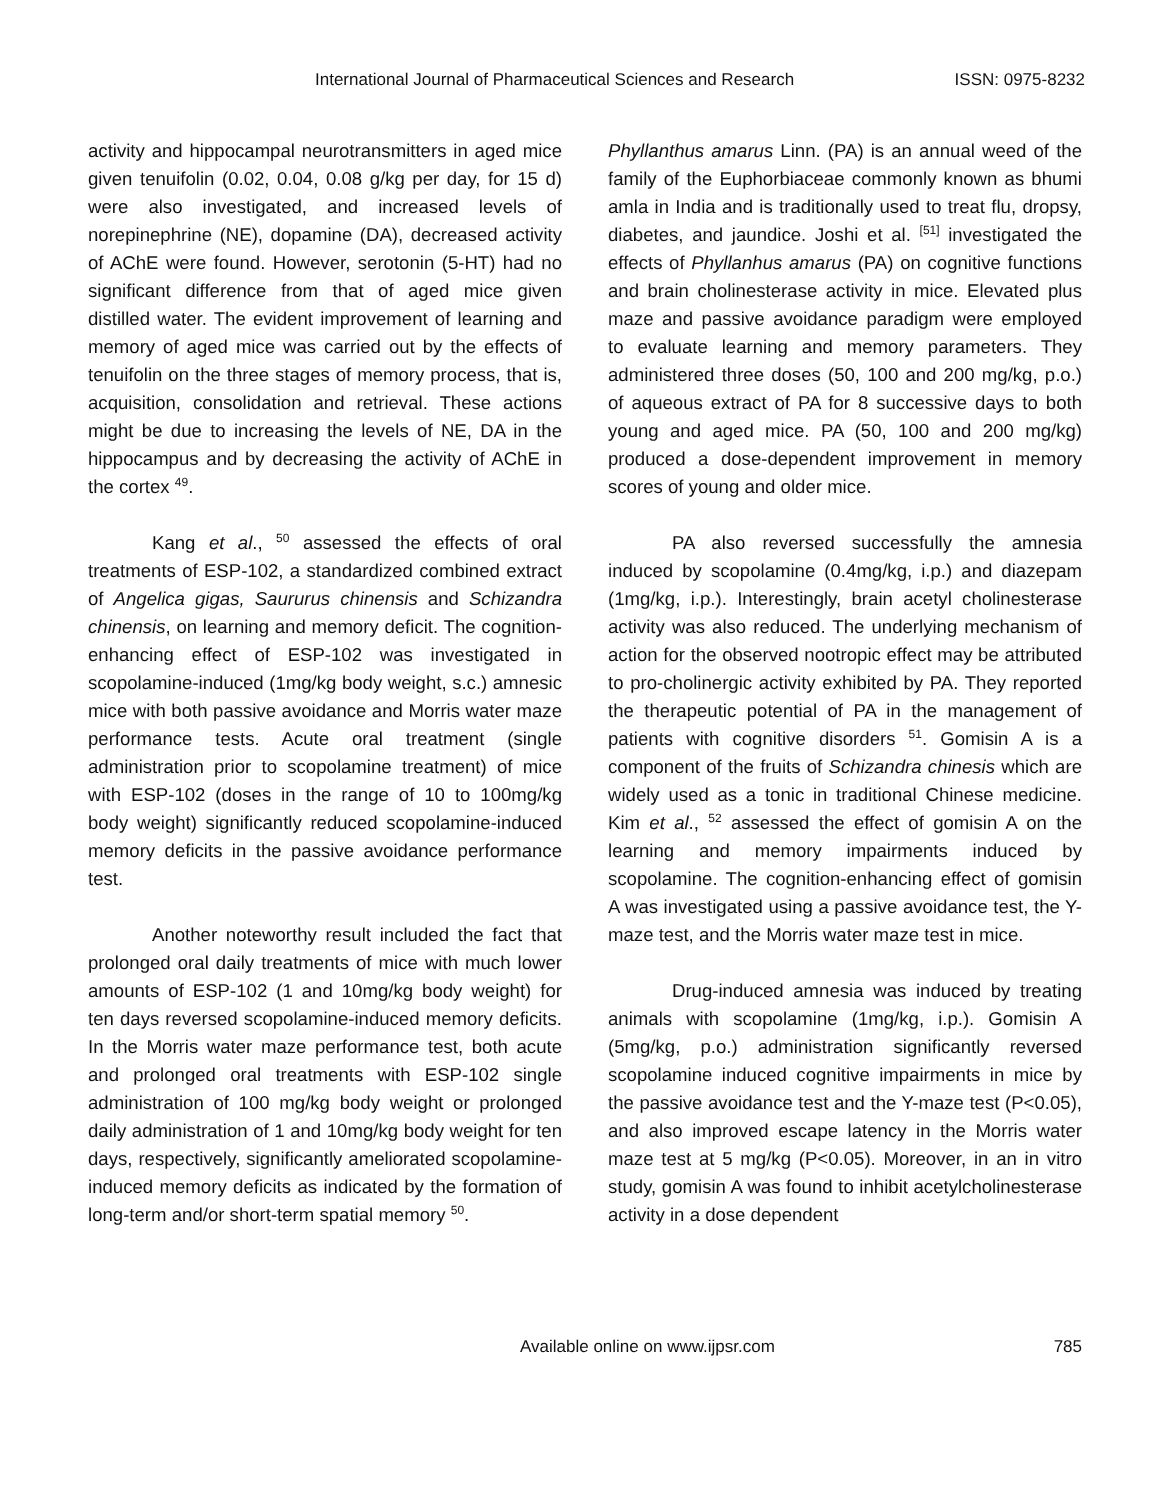International Journal of Pharmaceutical Sciences and Research ISSN: 0975-8232
activity and hippocampal neurotransmitters in aged mice given tenuifolin (0.02, 0.04, 0.08 g/kg per day, for 15 d) were also investigated, and increased levels of norepinephrine (NE), dopamine (DA), decreased activity of AChE were found. However, serotonin (5-HT) had no significant difference from that of aged mice given distilled water. The evident improvement of learning and memory of aged mice was carried out by the effects of tenuifolin on the three stages of memory process, that is, acquisition, consolidation and retrieval. These actions might be due to increasing the levels of NE, DA in the hippocampus and by decreasing the activity of AChE in the cortex <sup>49</sup>.
Kang et al., <sup>50</sup> assessed the effects of oral treatments of ESP-102, a standardized combined extract of Angelica gigas, Saururus chinensis and Schizandra chinensis, on learning and memory deficit. The cognition-enhancing effect of ESP-102 was investigated in scopolamine-induced (1mg/kg body weight, s.c.) amnesic mice with both passive avoidance and Morris water maze performance tests. Acute oral treatment (single administration prior to scopolamine treatment) of mice with ESP-102 (doses in the range of 10 to 100mg/kg body weight) significantly reduced scopolamine-induced memory deficits in the passive avoidance performance test.
Another noteworthy result included the fact that prolonged oral daily treatments of mice with much lower amounts of ESP-102 (1 and 10mg/kg body weight) for ten days reversed scopolamine-induced memory deficits. In the Morris water maze performance test, both acute and prolonged oral treatments with ESP-102 single administration of 100 mg/kg body weight or prolonged daily administration of 1 and 10mg/kg body weight for ten days, respectively, significantly ameliorated scopolamine-induced memory deficits as indicated by the formation of long-term and/or short-term spatial memory <sup>50</sup>.
Phyllanthus amarus Linn. (PA) is an annual weed of the family of the Euphorbiaceae commonly known as bhumi amla in India and is traditionally used to treat flu, dropsy, diabetes, and jaundice. Joshi et al. <sup>[51]</sup> investigated the effects of Phyllanhus amarus (PA) on cognitive functions and brain cholinesterase activity in mice. Elevated plus maze and passive avoidance paradigm were employed to evaluate learning and memory parameters. They administered three doses (50, 100 and 200 mg/kg, p.o.) of aqueous extract of PA for 8 successive days to both young and aged mice. PA (50, 100 and 200 mg/kg) produced a dose-dependent improvement in memory scores of young and older mice.
PA also reversed successfully the amnesia induced by scopolamine (0.4mg/kg, i.p.) and diazepam (1mg/kg, i.p.). Interestingly, brain acetyl cholinesterase activity was also reduced. The underlying mechanism of action for the observed nootropic effect may be attributed to pro-cholinergic activity exhibited by PA. They reported the therapeutic potential of PA in the management of patients with cognitive disorders <sup>51</sup>. Gomisin A is a component of the fruits of Schizandra chinesis which are widely used as a tonic in traditional Chinese medicine. Kim et al., <sup>52</sup> assessed the effect of gomisin A on the learning and memory impairments induced by scopolamine. The cognition-enhancing effect of gomisin A was investigated using a passive avoidance test, the Y-maze test, and the Morris water maze test in mice.
Drug-induced amnesia was induced by treating animals with scopolamine (1mg/kg, i.p.). Gomisin A (5mg/kg, p.o.) administration significantly reversed scopolamine induced cognitive impairments in mice by the passive avoidance test and the Y-maze test (P<0.05), and also improved escape latency in the Morris water maze test at 5 mg/kg (P<0.05). Moreover, in an in vitro study, gomisin A was found to inhibit acetylcholinesterase activity in a dose dependent
Available online on www.ijpsr.com 785